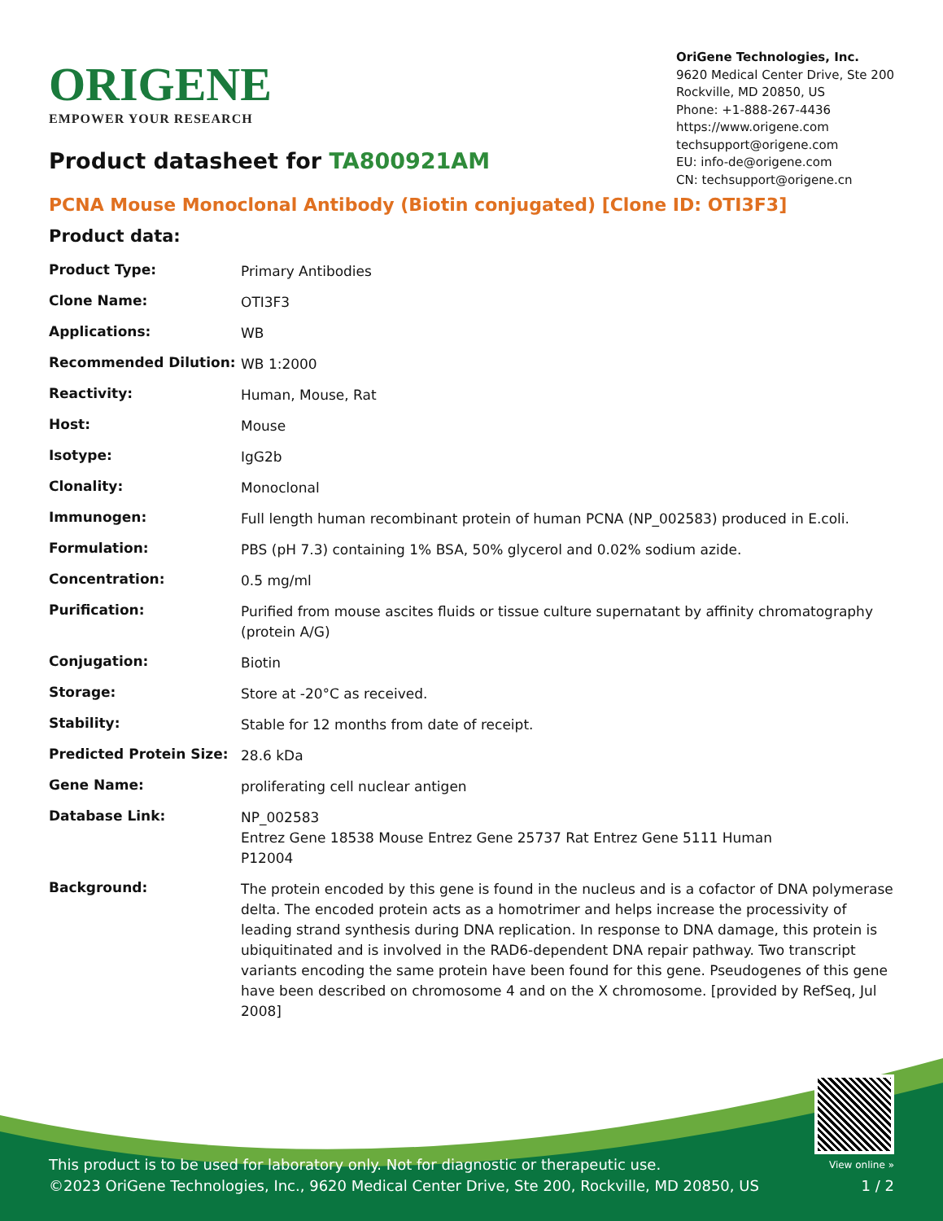ORIGENE
EMPOWER YOUR RESEARCH
OriGene Technologies, Inc.
9620 Medical Center Drive, Ste 200
Rockville, MD 20850, US
Phone: +1-888-267-4436
https://www.origene.com
techsupport@origene.com
EU: info-de@origene.com
CN: techsupport@origene.cn
Product datasheet for TA800921AM
PCNA Mouse Monoclonal Antibody (Biotin conjugated) [Clone ID: OTI3F3]
Product data:
| Product Type: | Primary Antibodies |
| Clone Name: | OTI3F3 |
| Applications: | WB |
| Recommended Dilution: | WB 1:2000 |
| Reactivity: | Human, Mouse, Rat |
| Host: | Mouse |
| Isotype: | IgG2b |
| Clonality: | Monoclonal |
| Immunogen: | Full length human recombinant protein of human PCNA (NP_002583) produced in E.coli. |
| Formulation: | PBS (pH 7.3) containing 1% BSA, 50% glycerol and 0.02% sodium azide. |
| Concentration: | 0.5 mg/ml |
| Purification: | Purified from mouse ascites fluids or tissue culture supernatant by affinity chromatography (protein A/G) |
| Conjugation: | Biotin |
| Storage: | Store at -20°C as received. |
| Stability: | Stable for 12 months from date of receipt. |
| Predicted Protein Size: | 28.6 kDa |
| Gene Name: | proliferating cell nuclear antigen |
| Database Link: | NP_002583 Entrez Gene 18538 Mouse Entrez Gene 25737 Rat Entrez Gene 5111 Human P12004 |
| Background: | The protein encoded by this gene is found in the nucleus and is a cofactor of DNA polymerase delta. The encoded protein acts as a homotrimer and helps increase the processivity of leading strand synthesis during DNA replication. In response to DNA damage, this protein is ubiquitinated and is involved in the RAD6-dependent DNA repair pathway. Two transcript variants encoding the same protein have been found for this gene. Pseudogenes of this gene have been described on chromosome 4 and on the X chromosome. [provided by RefSeq, Jul 2008] |
This product is to be used for laboratory only. Not for diagnostic or therapeutic use.
©2023 OriGene Technologies, Inc., 9620 Medical Center Drive, Ste 200, Rockville, MD 20850, US
View online »
1 / 2